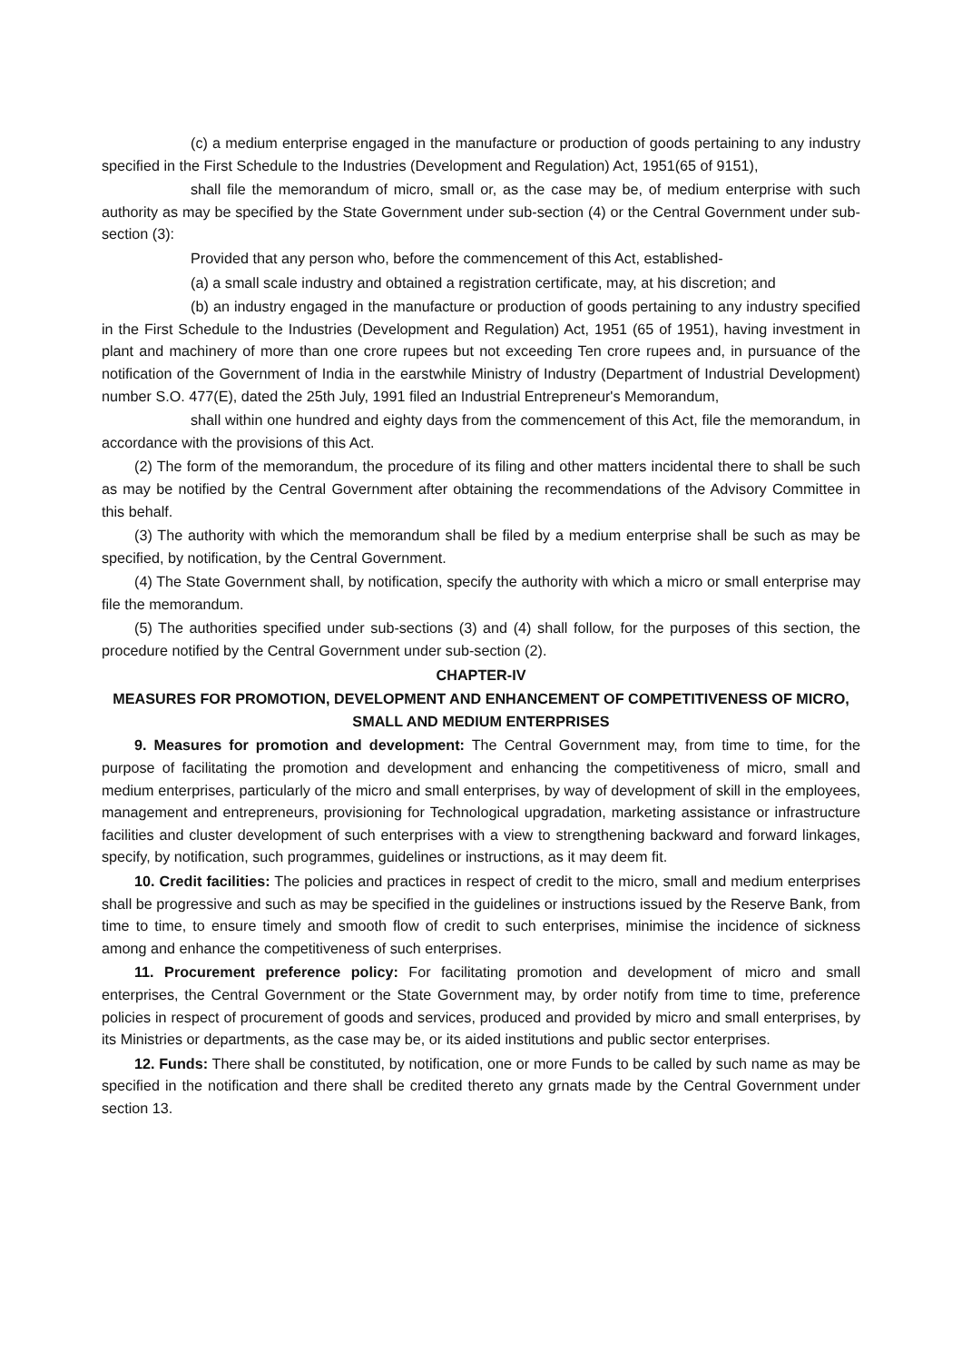(c) a medium enterprise engaged in the manufacture or production of goods pertaining to any industry specified in the First Schedule to the Industries (Development and Regulation) Act, 1951(65 of 9151),
shall file the memorandum of micro, small or, as the case may be, of medium enterprise with such authority as may be specified by the State Government under sub-section (4) or the Central Government under sub-section (3):
Provided that any person who, before the commencement of this Act, established-
(a) a small scale industry and obtained a registration certificate, may, at his discretion; and
(b) an industry engaged in the manufacture or production of goods pertaining to any industry specified in the First Schedule to the Industries (Development and Regulation) Act, 1951 (65 of 1951), having investment in plant and machinery of more than one crore rupees but not exceeding Ten crore rupees and, in pursuance of the notification of the Government of India in the earstwhile Ministry of Industry (Department of Industrial Development) number S.O. 477(E), dated the 25th July, 1991 filed an Industrial Entrepreneur's Memorandum,
shall within one hundred and eighty days from the commencement of this Act, file the memorandum, in accordance with the provisions of this Act.
(2) The form of the memorandum, the procedure of its filing and other matters incidental there to shall be such as may be notified by the Central Government after obtaining the recommendations of the Advisory Committee in this behalf.
(3) The authority with which the memorandum shall be filed by a medium enterprise shall be such as may be specified, by notification, by the Central Government.
(4) The State Government shall, by notification, specify the authority with which a micro or small enterprise may file the memorandum.
(5) The authorities specified under sub-sections (3) and (4) shall follow, for the purposes of this section, the procedure notified by the Central Government under sub-section (2).
CHAPTER-IV
MEASURES FOR PROMOTION, DEVELOPMENT AND ENHANCEMENT OF COMPETITIVENESS OF MICRO, SMALL AND MEDIUM ENTERPRISES
9. Measures for promotion and development: The Central Government may, from time to time, for the purpose of facilitating the promotion and development and enhancing the competitiveness of micro, small and medium enterprises, particularly of the micro and small enterprises, by way of development of skill in the employees, management and entrepreneurs, provisioning for Technological upgradation, marketing assistance or infrastructure facilities and cluster development of such enterprises with a view to strengthening backward and forward linkages, specify, by notification, such programmes, guidelines or instructions, as it may deem fit.
10. Credit facilities: The policies and practices in respect of credit to the micro, small and medium enterprises shall be progressive and such as may be specified in the guidelines or instructions issued by the Reserve Bank, from time to time, to ensure timely and smooth flow of credit to such enterprises, minimise the incidence of sickness among and enhance the competitiveness of such enterprises.
11. Procurement preference policy: For facilitating promotion and development of micro and small enterprises, the Central Government or the State Government may, by order notify from time to time, preference policies in respect of procurement of goods and services, produced and provided by micro and small enterprises, by its Ministries or departments, as the case may be, or its aided institutions and public sector enterprises.
12. Funds: There shall be constituted, by notification, one or more Funds to be called by such name as may be specified in the notification and there shall be credited thereto any grnats made by the Central Government under section 13.